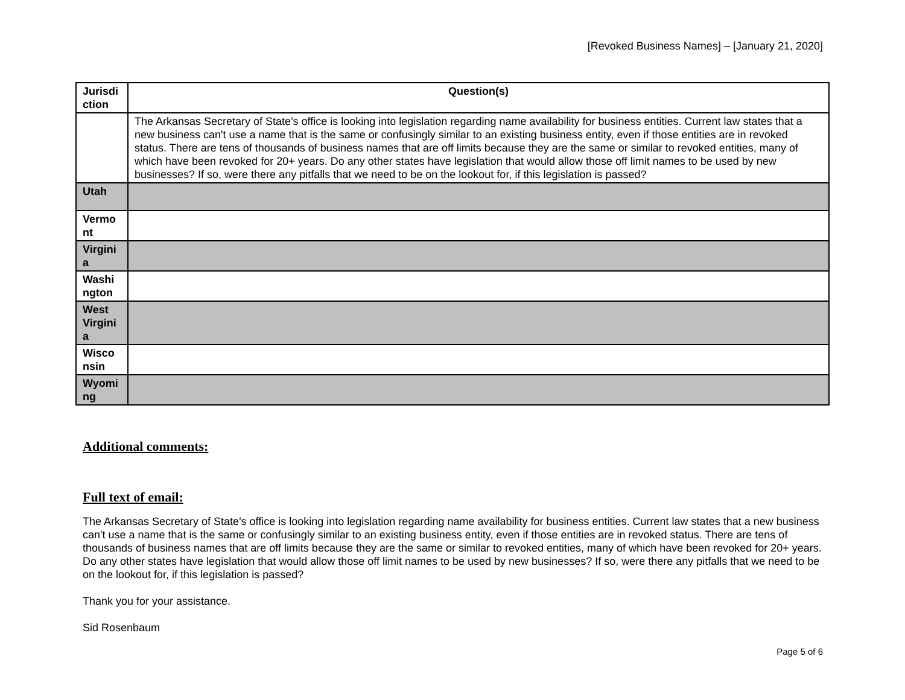[Revoked Business Names] – [January 21, 2020]
| Jurisdi ction | Question(s) |
| | The Arkansas Secretary of State's office is looking into legislation regarding name availability for business entities. Current law states that a new business can't use a name that is the same or confusingly similar to an existing business entity, even if those entities are in revoked status. There are tens of thousands of business names that are off limits because they are the same or similar to revoked entities, many of which have been revoked for 20+ years. Do any other states have legislation that would allow those off limit names to be used by new businesses? If so, were there any pitfalls that we need to be on the lookout for, if this legislation is passed? |
| Utah | |
| Vermo nt | |
| Virgini a | |
| Washi ngton | |
| West Virgini a | |
| Wisco nsin | |
| Wyomi ng | |
Additional comments:
Full text of email:
The Arkansas Secretary of State's office is looking into legislation regarding name availability for business entities. Current law states that a new business can't use a name that is the same or confusingly similar to an existing business entity, even if those entities are in revoked status. There are tens of thousands of business names that are off limits because they are the same or similar to revoked entities, many of which have been revoked for 20+ years. Do any other states have legislation that would allow those off limit names to be used by new businesses? If so, were there any pitfalls that we need to be on the lookout for, if this legislation is passed?
Thank you for your assistance.
Sid Rosenbaum
Page 5 of 6